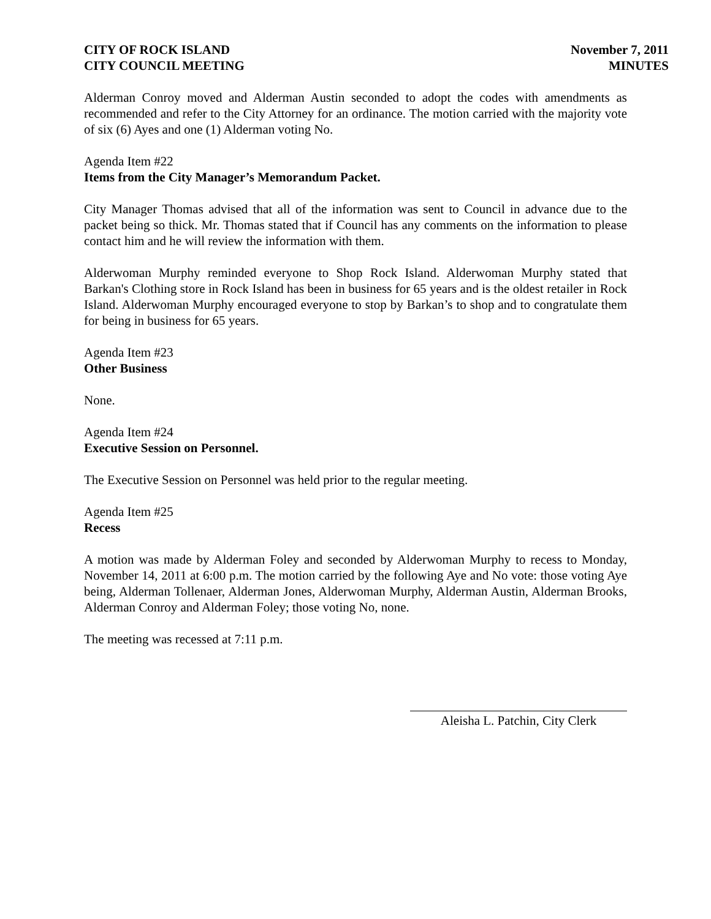CITY OF ROCK ISLAND
CITY COUNCIL MEETING
November 7, 2011
MINUTES
Alderman Conroy moved and Alderman Austin seconded to adopt the codes with amendments as recommended and refer to the City Attorney for an ordinance. The motion carried with the majority vote of six (6) Ayes and one (1) Alderman voting No.
Agenda Item #22
Items from the City Manager’s Memorandum Packet.
City Manager Thomas advised that all of the information was sent to Council in advance due to the packet being so thick. Mr. Thomas stated that if Council has any comments on the information to please contact him and he will review the information with them.
Alderwoman Murphy reminded everyone to Shop Rock Island. Alderwoman Murphy stated that Barkan's Clothing store in Rock Island has been in business for 65 years and is the oldest retailer in Rock Island. Alderwoman Murphy encouraged everyone to stop by Barkan’s to shop and to congratulate them for being in business for 65 years.
Agenda Item #23
Other Business
None.
Agenda Item #24
Executive Session on Personnel.
The Executive Session on Personnel was held prior to the regular meeting.
Agenda Item #25
Recess
A motion was made by Alderman Foley and seconded by Alderwoman Murphy to recess to Monday, November 14, 2011 at 6:00 p.m. The motion carried by the following Aye and No vote: those voting Aye being, Alderman Tollenaer, Alderman Jones, Alderwoman Murphy, Alderman Austin, Alderman Brooks, Alderman Conroy and Alderman Foley; those voting No, none.
The meeting was recessed at 7:11 p.m.
Aleisha L. Patchin, City Clerk